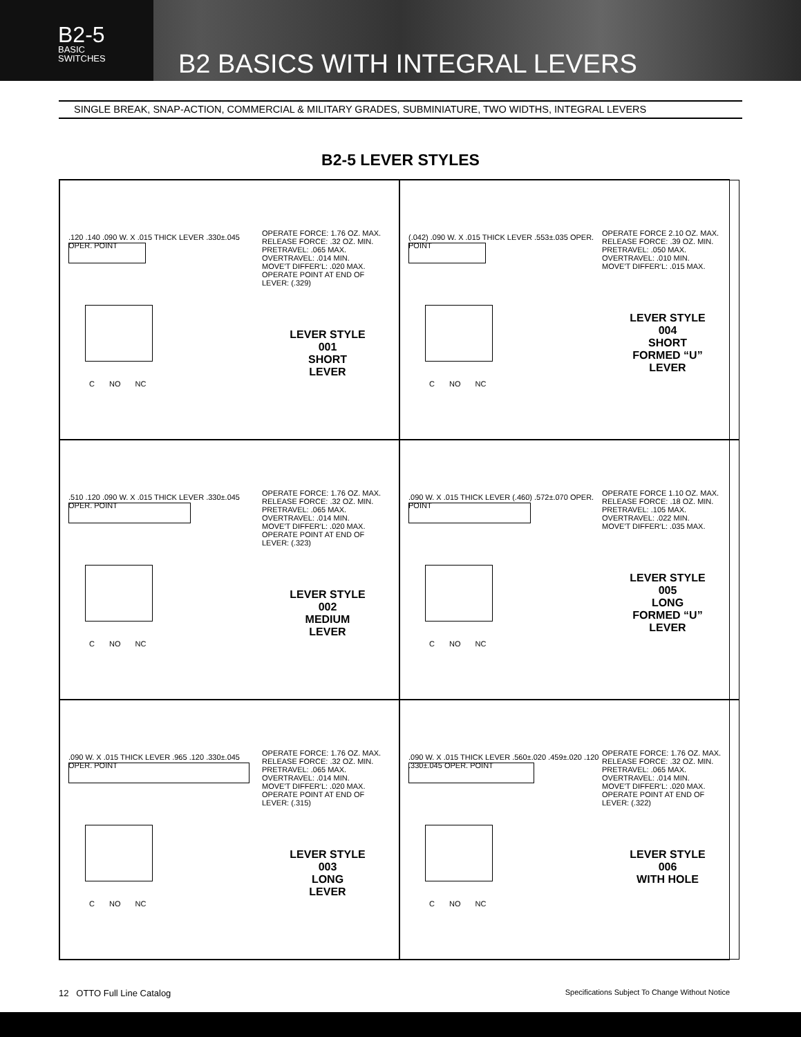B2-5
BASIC
SWITCHES
B2 BASICS WITH INTEGRAL LEVERS
SINGLE BREAK, SNAP-ACTION, COMMERCIAL & MILITARY GRADES, SUBMINIATURE, TWO WIDTHS, INTEGRAL LEVERS
B2-5 LEVER STYLES
.120 .140 .090 W. X .015 THICK LEVER .330±.045 OPER. POINT
C NO NC
OPERATE FORCE: 1.76 OZ. MAX.
RELEASE FORCE: .32 OZ. MIN.
PRETRAVEL: .065 MAX.
OVERTRAVEL: .014 MIN.
MOVE'T DIFFER'L: .020 MAX.
OPERATE POINT AT END OF LEVER: (.329)
LEVER STYLE
001
SHORT
LEVER
(.042) .090 W. X .015 THICK LEVER .553±.035 OPER. POINT
C NO NC
OPERATE FORCE 2.10 OZ. MAX.
RELEASE FORCE: .39 OZ. MIN.
PRETRAVEL: .050 MAX.
OVERTRAVEL: .010 MIN.
MOVE'T DIFFER'L: .015 MAX.
LEVER STYLE
004
SHORT
FORMED “U”
LEVER
.510 .120 .090 W. X .015 THICK LEVER .330±.045 OPER. POINT
C NO NC
OPERATE FORCE: 1.76 OZ. MAX.
RELEASE FORCE: .32 OZ. MIN.
PRETRAVEL: .065 MAX.
OVERTRAVEL: .014 MIN.
MOVE'T DIFFER'L: .020 MAX.
OPERATE POINT AT END OF LEVER: (.323)
LEVER STYLE
002
MEDIUM
LEVER
.090 W. X .015 THICK LEVER (.460) .572±.070 OPER. POINT
C NO NC
OPERATE FORCE 1.10 OZ. MAX.
RELEASE FORCE: .18 OZ. MIN.
PRETRAVEL: .105 MAX.
OVERTRAVEL: .022 MIN.
MOVE'T DIFFER'L: .035 MAX.
LEVER STYLE
005
LONG
FORMED “U”
LEVER
.090 W. X .015 THICK LEVER .965 .120 .330±.045 OPER. POINT
C NO NC
OPERATE FORCE: 1.76 OZ. MAX.
RELEASE FORCE: .32 OZ. MIN.
PRETRAVEL: .065 MAX.
OVERTRAVEL: .014 MIN.
MOVE'T DIFFER'L: .020 MAX.
OPERATE POINT AT END OF LEVER: (.315)
LEVER STYLE
003
LONG
LEVER
.090 W. X .015 THICK LEVER .560±.020 .459±.020 .120 .330±.045 OPER. POINT
C NO NC
OPERATE FORCE: 1.76 OZ. MAX.
RELEASE FORCE: .32 OZ. MIN.
PRETRAVEL: .065 MAX.
OVERTRAVEL: .014 MIN.
MOVE'T DIFFER'L: .020 MAX.
OPERATE POINT AT END OF LEVER: (.322)
LEVER STYLE
006
WITH HOLE
12 OTTO Full Line Catalog Specifications Subject To Change Without Notice